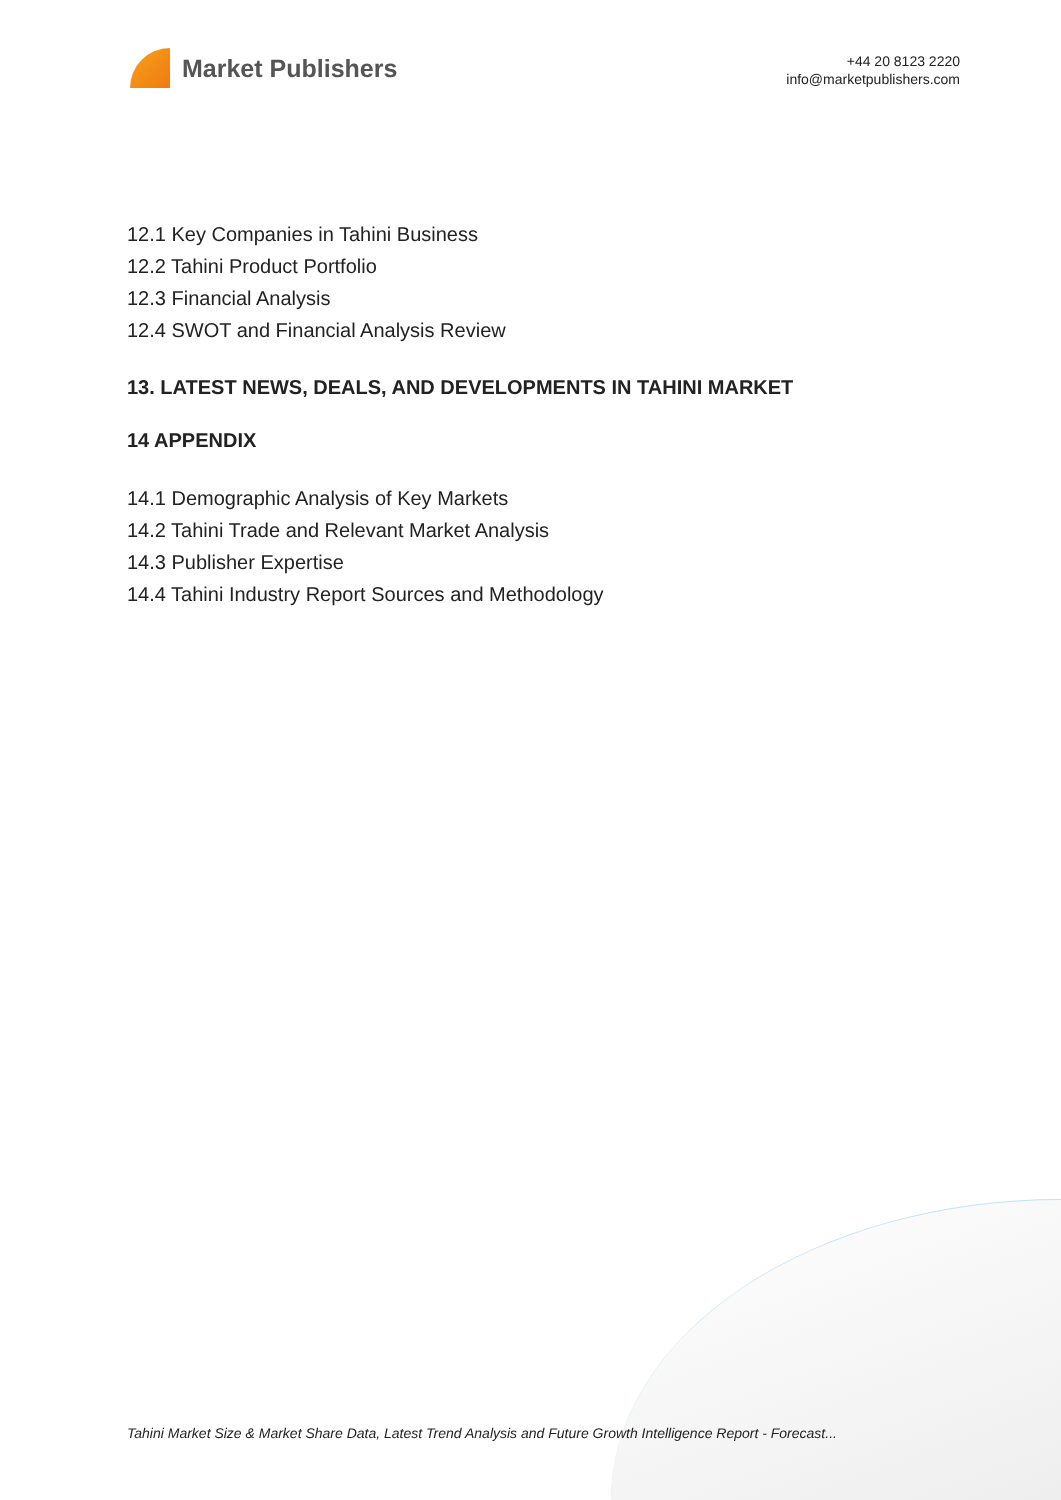Market Publishers
+44 20 8123 2220
info@marketpublishers.com
12.1 Key Companies in Tahini Business
12.2 Tahini Product Portfolio
12.3 Financial Analysis
12.4 SWOT and Financial Analysis Review
13. LATEST NEWS, DEALS, AND DEVELOPMENTS IN TAHINI MARKET
14 APPENDIX
14.1 Demographic Analysis of Key Markets
14.2 Tahini Trade and Relevant Market Analysis
14.3 Publisher Expertise
14.4 Tahini Industry Report Sources and Methodology
Tahini Market Size & Market Share Data, Latest Trend Analysis and Future Growth Intelligence Report - Forecast...